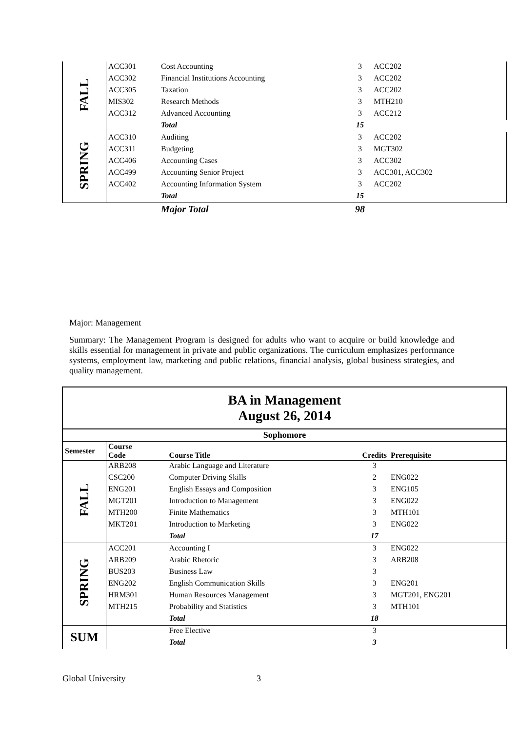| FALL | ACC301 | Cost Accounting | 3 | ACC202 |
| | ACC302 | Financial Institutions Accounting | 3 | ACC202 |
| | ACC305 | Taxation | 3 | ACC202 |
| | MIS302 | Research Methods | 3 | MTH210 |
| | ACC312 | Advanced Accounting | 3 | ACC212 |
| | | Total | 15 | |
| SPRING | ACC310 | Auditing | 3 | ACC202 |
| | ACC311 | Budgeting | 3 | MGT302 |
| | ACC406 | Accounting Cases | 3 | ACC302 |
| | ACC499 | Accounting Senior Project | 3 | ACC301, ACC302 |
| | ACC402 | Accounting Information System | 3 | ACC202 |
| | | Total | 15 | |
| | | Major Total | 98 | |
Major: Management
Summary: The Management Program is designed for adults who want to acquire or build knowledge and skills essential for management in private and public organizations. The curriculum emphasizes performance systems, employment law, marketing and public relations, financial analysis, global business strategies, and quality management.
| BA in Management August 26, 2014 | | | | |
| --- | --- | --- | --- | --- |
| Sophomore | | | | |
| Semester | Course Code | Course Title | Credits | Prerequisite |
| FALL | ARB208 | Arabic Language and Literature | 3 | |
| | CSC200 | Computer Driving Skills | 2 | ENG022 |
| | ENG201 | English Essays and Composition | 3 | ENG105 |
| | MGT201 | Introduction to Management | 3 | ENG022 |
| | MTH200 | Finite Mathematics | 3 | MTH101 |
| | MKT201 | Introduction to Marketing | 3 | ENG022 |
| | | Total | 17 | |
| SPRING | ACC201 | Accounting I | 3 | ENG022 |
| | ARB209 | Arabic Rhetoric | 3 | ARB208 |
| | BUS203 | Business Law | 3 | |
| | ENG202 | English Communication Skills | 3 | ENG201 |
| | HRM301 | Human Resources Management | 3 | MGT201, ENG201 |
| | MTH215 | Probability and Statistics | 3 | MTH101 |
| | | Total | 18 | |
| SUM | | Free Elective | 3 | |
| | | Total | 3 | |
Global University 3